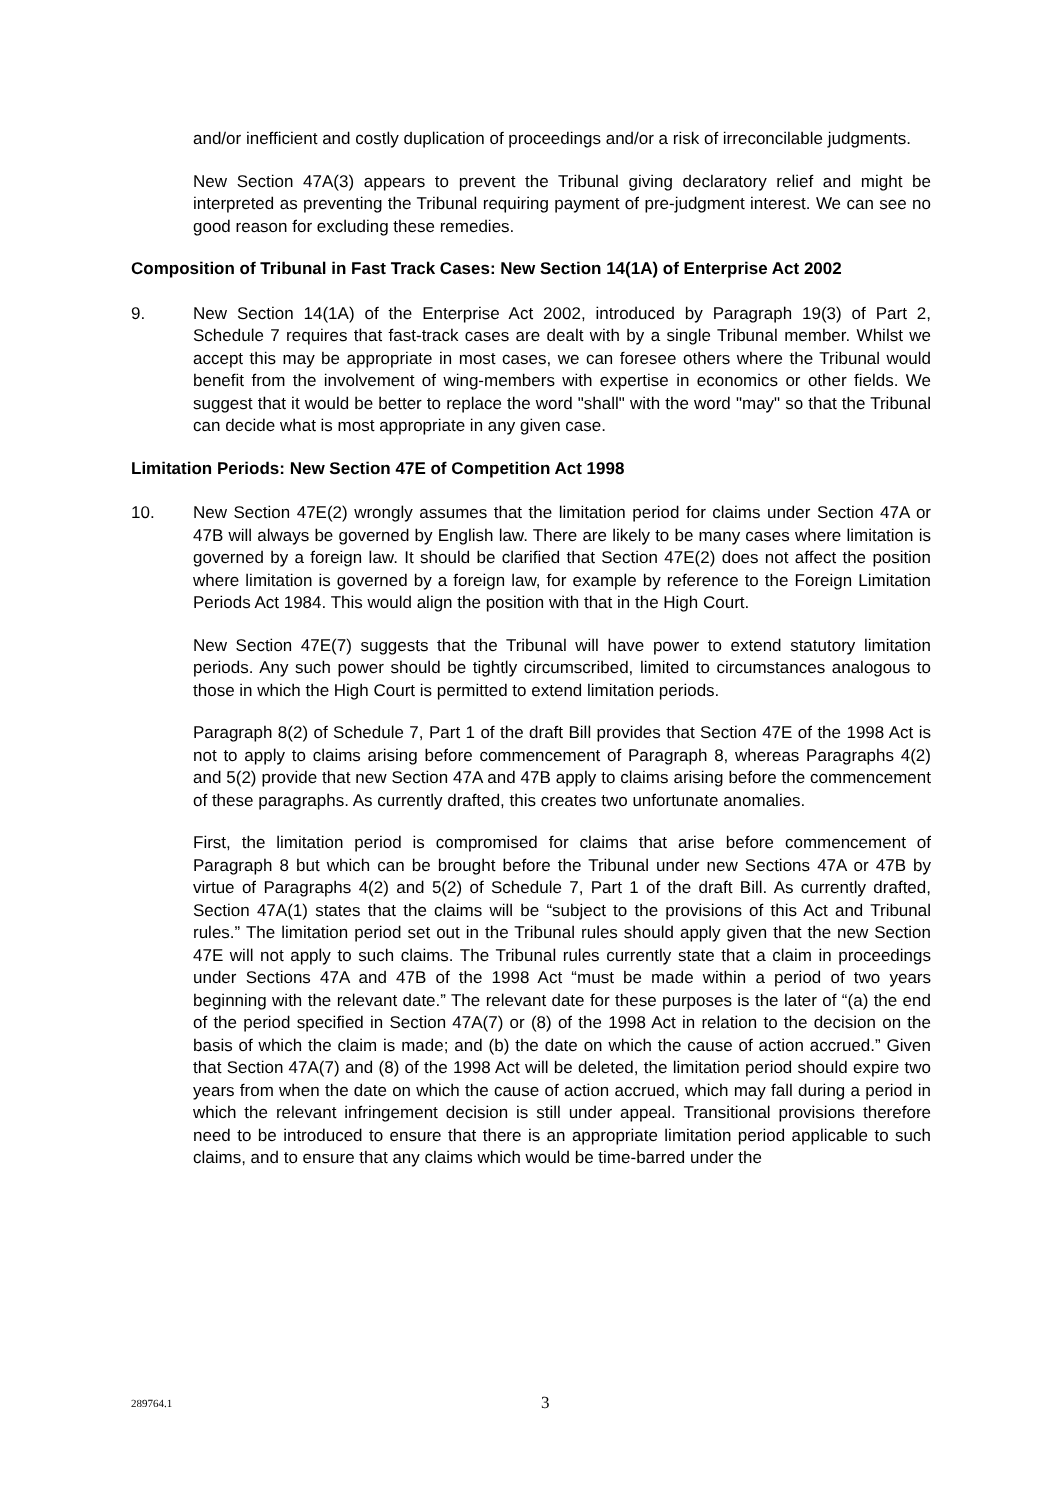and/or inefficient and costly duplication of proceedings and/or a risk of irreconcilable judgments.
New Section 47A(3) appears to prevent the Tribunal giving declaratory relief and might be interpreted as preventing the Tribunal requiring payment of pre-judgment interest. We can see no good reason for excluding these remedies.
Composition of Tribunal in Fast Track Cases: New Section 14(1A) of Enterprise Act 2002
9. New Section 14(1A) of the Enterprise Act 2002, introduced by Paragraph 19(3) of Part 2, Schedule 7 requires that fast-track cases are dealt with by a single Tribunal member. Whilst we accept this may be appropriate in most cases, we can foresee others where the Tribunal would benefit from the involvement of wing-members with expertise in economics or other fields. We suggest that it would be better to replace the word "shall" with the word "may" so that the Tribunal can decide what is most appropriate in any given case.
Limitation Periods: New Section 47E of Competition Act 1998
10. New Section 47E(2) wrongly assumes that the limitation period for claims under Section 47A or 47B will always be governed by English law. There are likely to be many cases where limitation is governed by a foreign law. It should be clarified that Section 47E(2) does not affect the position where limitation is governed by a foreign law, for example by reference to the Foreign Limitation Periods Act 1984. This would align the position with that in the High Court.
New Section 47E(7) suggests that the Tribunal will have power to extend statutory limitation periods. Any such power should be tightly circumscribed, limited to circumstances analogous to those in which the High Court is permitted to extend limitation periods.
Paragraph 8(2) of Schedule 7, Part 1 of the draft Bill provides that Section 47E of the 1998 Act is not to apply to claims arising before commencement of Paragraph 8, whereas Paragraphs 4(2) and 5(2) provide that new Section 47A and 47B apply to claims arising before the commencement of these paragraphs. As currently drafted, this creates two unfortunate anomalies.
First, the limitation period is compromised for claims that arise before commencement of Paragraph 8 but which can be brought before the Tribunal under new Sections 47A or 47B by virtue of Paragraphs 4(2) and 5(2) of Schedule 7, Part 1 of the draft Bill. As currently drafted, Section 47A(1) states that the claims will be “subject to the provisions of this Act and Tribunal rules.” The limitation period set out in the Tribunal rules should apply given that the new Section 47E will not apply to such claims. The Tribunal rules currently state that a claim in proceedings under Sections 47A and 47B of the 1998 Act “must be made within a period of two years beginning with the relevant date.” The relevant date for these purposes is the later of “(a) the end of the period specified in Section 47A(7) or (8) of the 1998 Act in relation to the decision on the basis of which the claim is made; and (b) the date on which the cause of action accrued.” Given that Section 47A(7) and (8) of the 1998 Act will be deleted, the limitation period should expire two years from when the date on which the cause of action accrued, which may fall during a period in which the relevant infringement decision is still under appeal. Transitional provisions therefore need to be introduced to ensure that there is an appropriate limitation period applicable to such claims, and to ensure that any claims which would be time-barred under the
289764.1 3